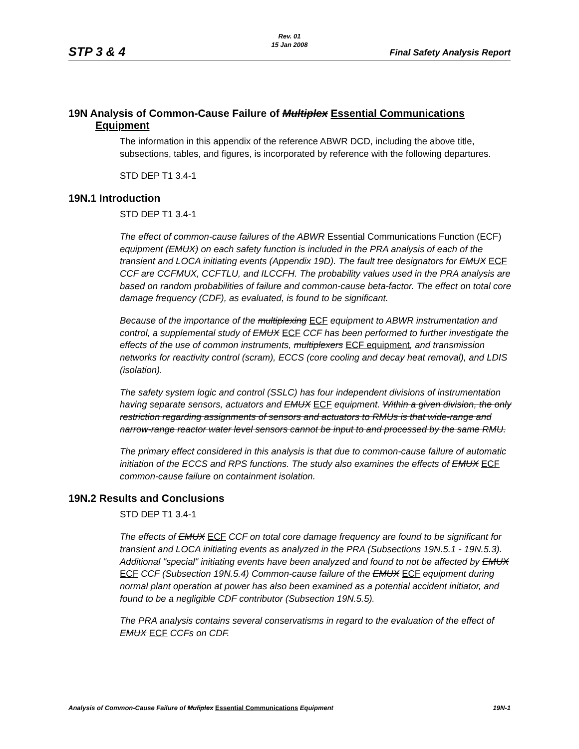Rev. 01
15 Jan 2008
STP 3 & 4 Final Safety Analysis Report
19N Analysis of Common-Cause Failure of Multiplex Essential Communications Equipment
The information in this appendix of the reference ABWR DCD, including the above title, subsections, tables, and figures, is incorporated by reference with the following departures.
STD DEP T1 3.4-1
19N.1 Introduction
STD DEP T1 3.4-1
The effect of common-cause failures of the ABWR Essential Communications Function (ECF) equipment (EMUX) on each safety function is included in the PRA analysis of each of the transient and LOCA initiating events (Appendix 19D). The fault tree designators for EMUX ECF CCF are CCFMUX, CCFTLU, and ILCCFH. The probability values used in the PRA analysis are based on random probabilities of failure and common-cause beta-factor. The effect on total core damage frequency (CDF), as evaluated, is found to be significant.
Because of the importance of the multiplexing ECF equipment to ABWR instrumentation and control, a supplemental study of EMUX ECF CCF has been performed to further investigate the effects of the use of common instruments, multiplexers ECF equipment, and transmission networks for reactivity control (scram), ECCS (core cooling and decay heat removal), and LDIS (isolation).
The safety system logic and control (SSLC) has four independent divisions of instrumentation having separate sensors, actuators and EMUX ECF equipment. Within a given division, the only restriction regarding assignments of sensors and actuators to RMUs is that wide-range and narrow-range reactor water level sensors cannot be input to and processed by the same RMU.
The primary effect considered in this analysis is that due to common-cause failure of automatic initiation of the ECCS and RPS functions. The study also examines the effects of EMUX ECF common-cause failure on containment isolation.
19N.2 Results and Conclusions
STD DEP T1 3.4-1
The effects of EMUX ECF CCF on total core damage frequency are found to be significant for transient and LOCA initiating events as analyzed in the PRA (Subsections 19N.5.1 - 19N.5.3). Additional "special" initiating events have been analyzed and found to not be affected by EMUX ECF CCF (Subsection 19N.5.4) Common-cause failure of the EMUX ECF equipment during normal plant operation at power has also been examined as a potential accident initiator, and found to be a negligible CDF contributor (Subsection 19N.5.5).
The PRA analysis contains several conservatisms in regard to the evaluation of the effect of EMUX ECF CCFs on CDF.
Analysis of Common-Cause Failure of Muliplex Essential Communications Equipment 19N-1